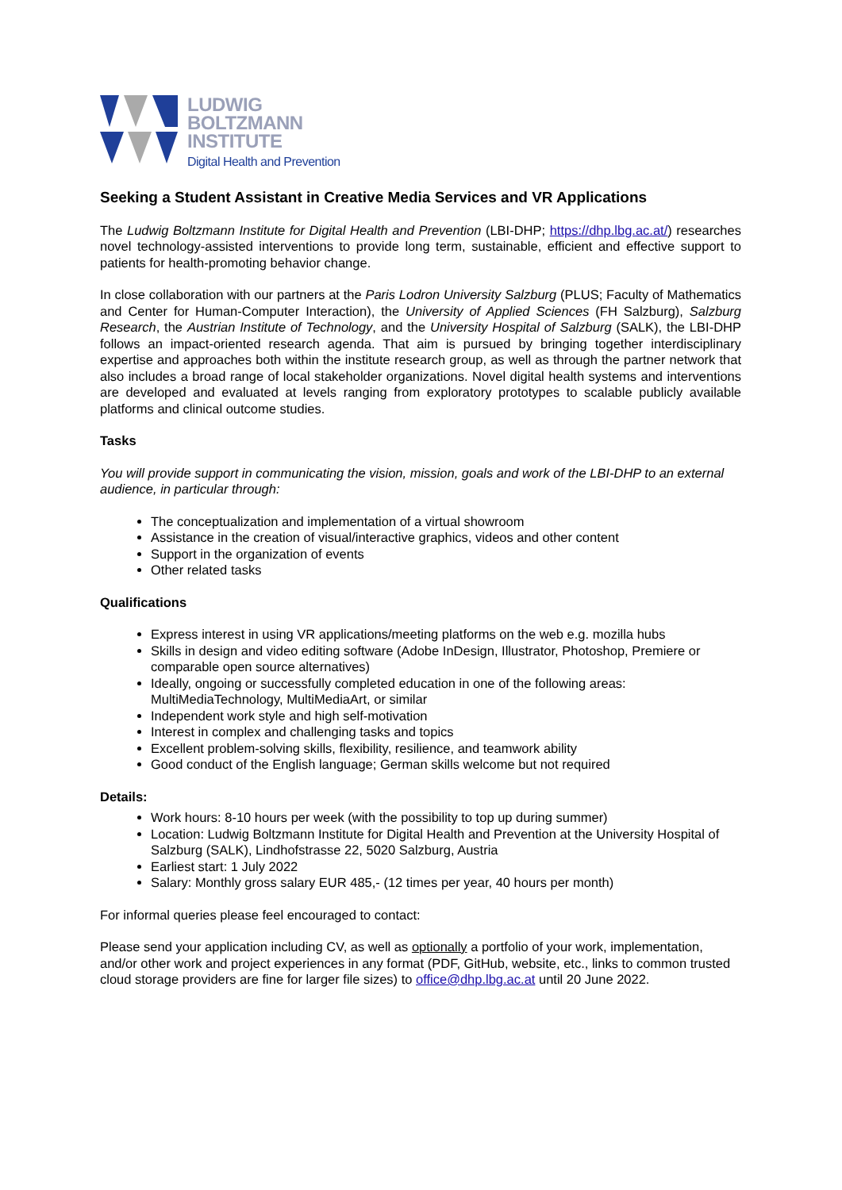LUDWIG
BOLTZMANN
INSTITUTE
Digital Health and Prevention
Seeking a Student Assistant in Creative Media Services and VR Applications
The Ludwig Boltzmann Institute for Digital Health and Prevention (LBI-DHP; https://dhp.lbg.ac.at/) researches novel technology-assisted interventions to provide long term, sustainable, efficient and effective support to patients for health-promoting behavior change.
In close collaboration with our partners at the Paris Lodron University Salzburg (PLUS; Faculty of Mathematics and Center for Human-Computer Interaction), the University of Applied Sciences (FH Salzburg), Salzburg Research, the Austrian Institute of Technology, and the University Hospital of Salzburg (SALK), the LBI-DHP follows an impact-oriented research agenda. That aim is pursued by bringing together interdisciplinary expertise and approaches both within the institute research group, as well as through the partner network that also includes a broad range of local stakeholder organizations. Novel digital health systems and interventions are developed and evaluated at levels ranging from exploratory prototypes to scalable publicly available platforms and clinical outcome studies.
Tasks
You will provide support in communicating the vision, mission, goals and work of the LBI-DHP to an external audience, in particular through:
The conceptualization and implementation of a virtual showroom
Assistance in the creation of visual/interactive graphics, videos and other content
Support in the organization of events
Other related tasks
Qualifications
Express interest in using VR applications/meeting platforms on the web e.g. mozilla hubs
Skills in design and video editing software (Adobe InDesign, Illustrator, Photoshop, Premiere or comparable open source alternatives)
Ideally, ongoing or successfully completed education in one of the following areas: MultiMediaTechnology, MultiMediaArt, or similar
Independent work style and high self-motivation
Interest in complex and challenging tasks and topics
Excellent problem-solving skills, flexibility, resilience, and teamwork ability
Good conduct of the English language; German skills welcome but not required
Details:
Work hours: 8-10 hours per week (with the possibility to top up during summer)
Location: Ludwig Boltzmann Institute for Digital Health and Prevention at the University Hospital of Salzburg (SALK), Lindhofstrasse 22, 5020 Salzburg, Austria
Earliest start: 1 July 2022
Salary: Monthly gross salary EUR 485,- (12 times per year, 40 hours per month)
For informal queries please feel encouraged to contact:
Please send your application including CV, as well as optionally a portfolio of your work, implementation, and/or other work and project experiences in any format (PDF, GitHub, website, etc., links to common trusted cloud storage providers are fine for larger file sizes) to office@dhp.lbg.ac.at until 20 June 2022.